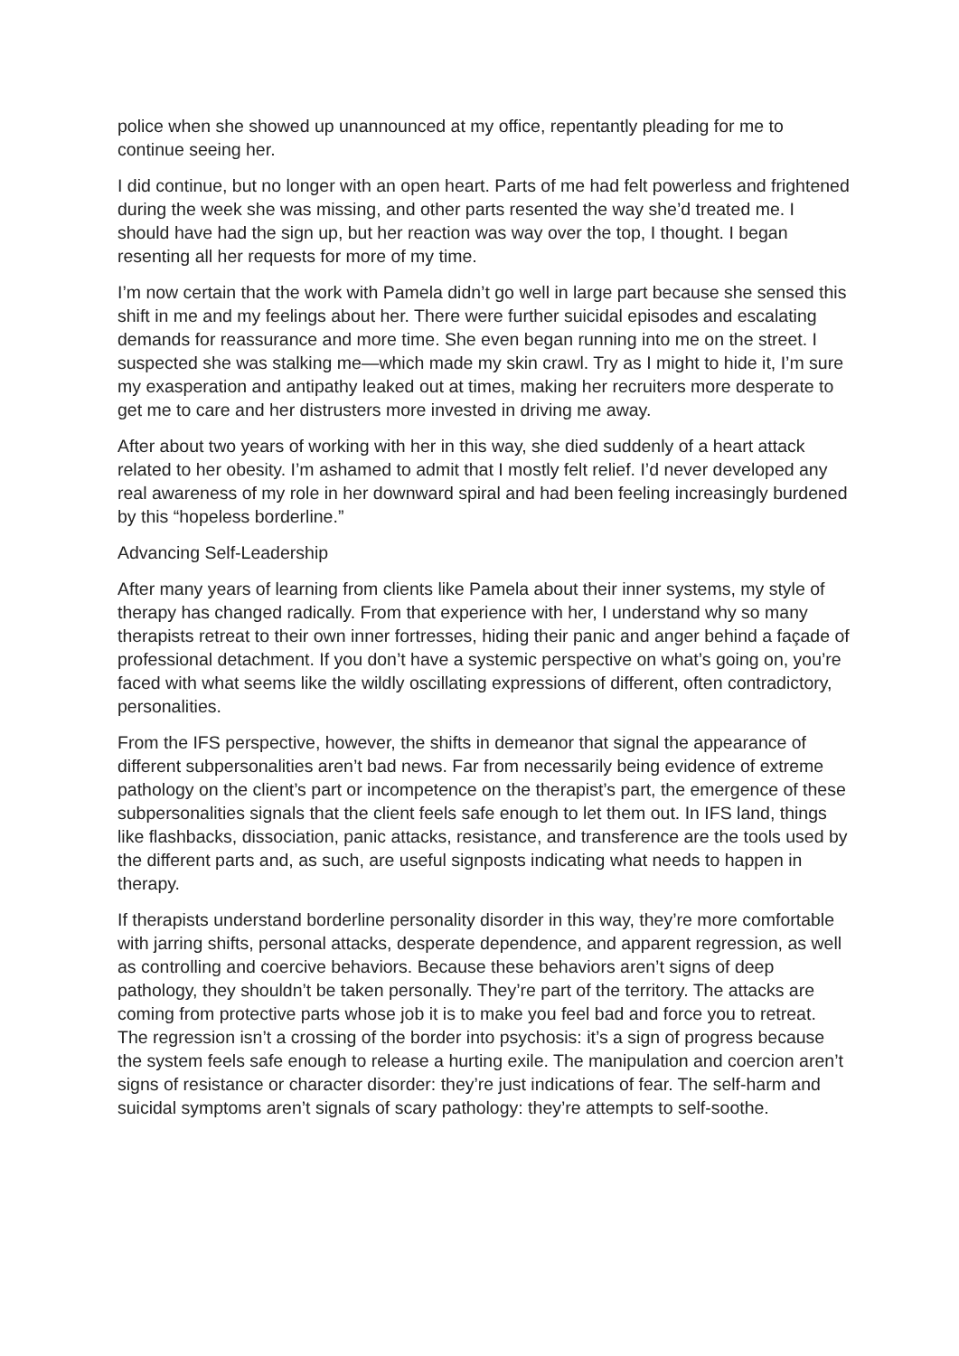police when she showed up unannounced at my office, repentantly pleading for me to continue seeing her.
I did continue, but no longer with an open heart. Parts of me had felt powerless and frightened during the week she was missing, and other parts resented the way she’d treated me. I should have had the sign up, but her reaction was way over the top, I thought. I began resenting all her requests for more of my time.
I’m now certain that the work with Pamela didn’t go well in large part because she sensed this shift in me and my feelings about her. There were further suicidal episodes and escalating demands for reassurance and more time. She even began running into me on the street. I suspected she was stalking me—which made my skin crawl. Try as I might to hide it, I’m sure my exasperation and antipathy leaked out at times, making her recruiters more desperate to get me to care and her distrusters more invested in driving me away.
After about two years of working with her in this way, she died suddenly of a heart attack related to her obesity. I’m ashamed to admit that I mostly felt relief. I’d never developed any real awareness of my role in her downward spiral and had been feeling increasingly burdened by this “hopeless borderline.”
Advancing Self-Leadership
After many years of learning from clients like Pamela about their inner systems, my style of therapy has changed radically. From that experience with her, I understand why so many therapists retreat to their own inner fortresses, hiding their panic and anger behind a façade of professional detachment. If you don’t have a systemic perspective on what’s going on, you’re faced with what seems like the wildly oscillating expressions of different, often contradictory, personalities.
From the IFS perspective, however, the shifts in demeanor that signal the appearance of different subpersonalities aren’t bad news. Far from necessarily being evidence of extreme pathology on the client’s part or incompetence on the therapist’s part, the emergence of these subpersonalities signals that the client feels safe enough to let them out. In IFS land, things like flashbacks, dissociation, panic attacks, resistance, and transference are the tools used by the different parts and, as such, are useful signposts indicating what needs to happen in therapy.
If therapists understand borderline personality disorder in this way, they’re more comfortable with jarring shifts, personal attacks, desperate dependence, and apparent regression, as well as controlling and coercive behaviors. Because these behaviors aren’t signs of deep pathology, they shouldn’t be taken personally. They’re part of the territory. The attacks are coming from protective parts whose job it is to make you feel bad and force you to retreat. The regression isn’t a crossing of the border into psychosis: it’s a sign of progress because the system feels safe enough to release a hurting exile. The manipulation and coercion aren’t signs of resistance or character disorder: they’re just indications of fear. The self-harm and suicidal symptoms aren’t signals of scary pathology: they’re attempts to self-soothe.